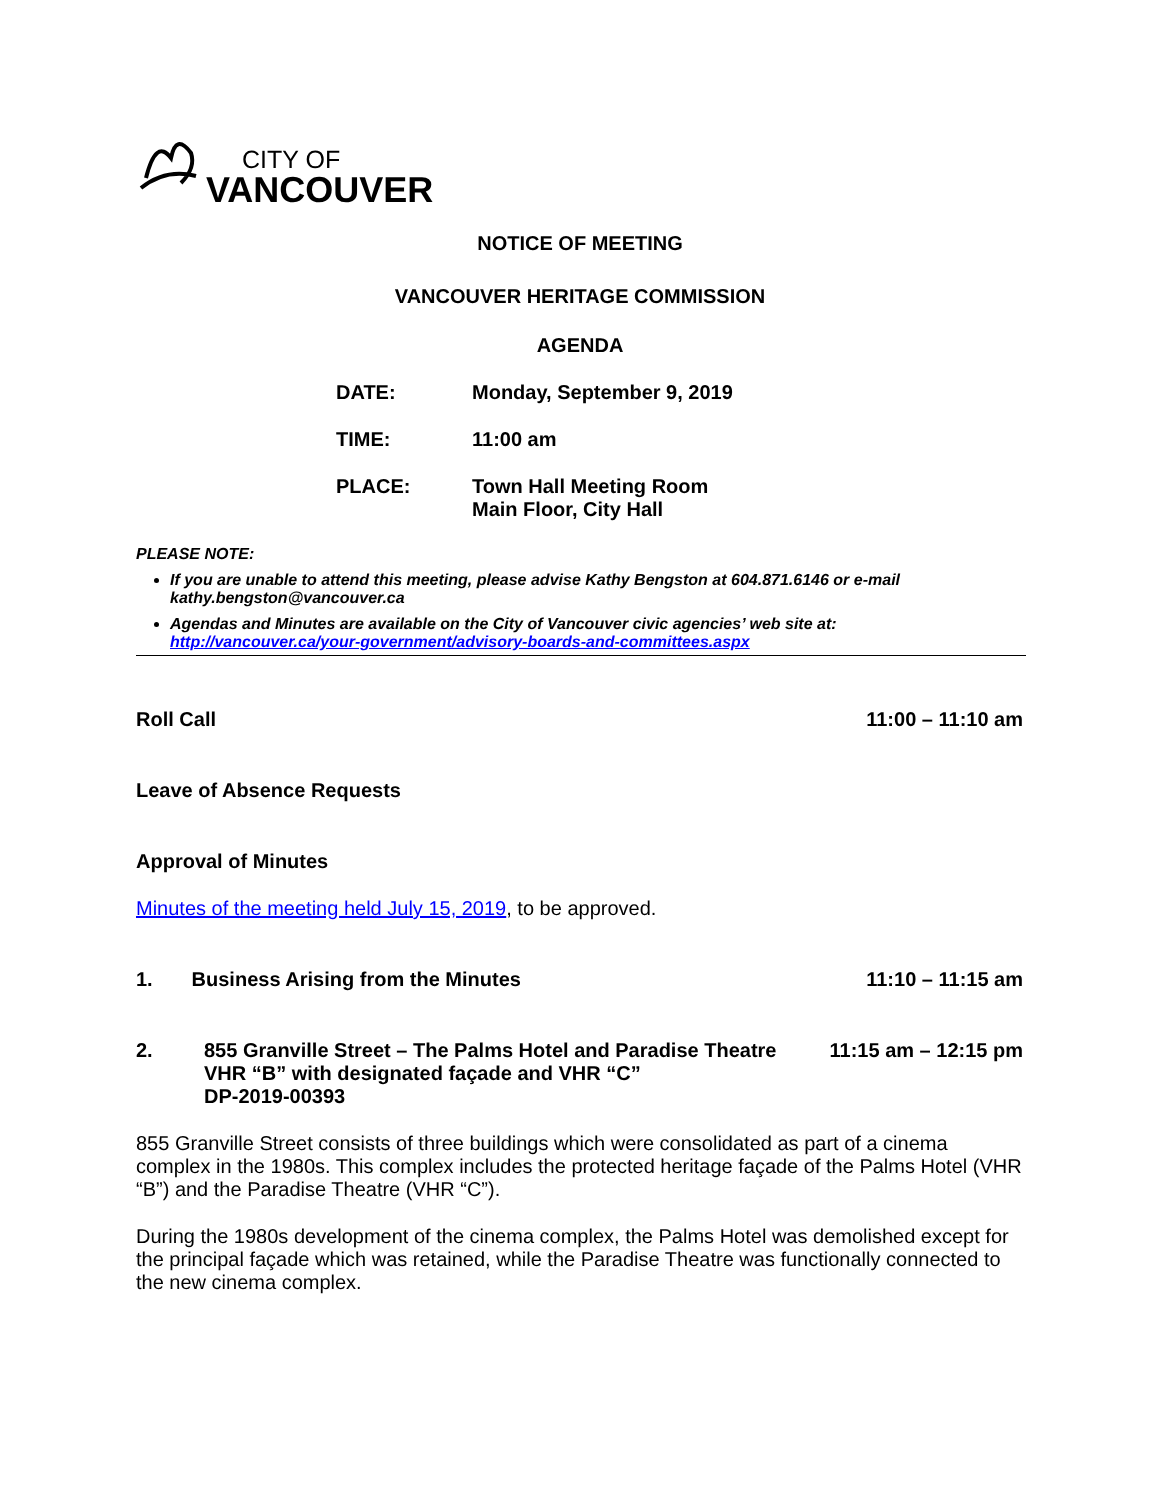CITY OF
VANCOUVER
NOTICE OF MEETING
VANCOUVER HERITAGE COMMISSION
AGENDA
| DATE: | Monday, September 9, 2019 |
| TIME: | 11:00 am |
| PLACE: | Town Hall Meeting Room Main Floor, City Hall |
PLEASE NOTE:
If you are unable to attend this meeting, please advise Kathy Bengston at 604.871.6146 or e-mail kathy.bengston@vancouver.ca
Agendas and Minutes are available on the City of Vancouver civic agencies’ web site at: http://vancouver.ca/your-government/advisory-boards-and-committees.aspx
Roll Call 11:00 – 11:10 am
Leave of Absence Requests
Approval of Minutes
Minutes of the meeting held July 15, 2019, to be approved.
1. Business Arising from the Minutes 11:10 – 11:15 am
2. 855 Granville Street – The Palms Hotel and Paradise Theatre
VHR “B” with designated façade and VHR “C”
DP-2019-00393 11:15 am – 12:15 pm
855 Granville Street consists of three buildings which were consolidated as part of a cinema complex in the 1980s. This complex includes the protected heritage façade of the Palms Hotel (VHR “B”) and the Paradise Theatre (VHR “C”).
During the 1980s development of the cinema complex, the Palms Hotel was demolished except for the principal façade which was retained, while the Paradise Theatre was functionally connected to the new cinema complex.